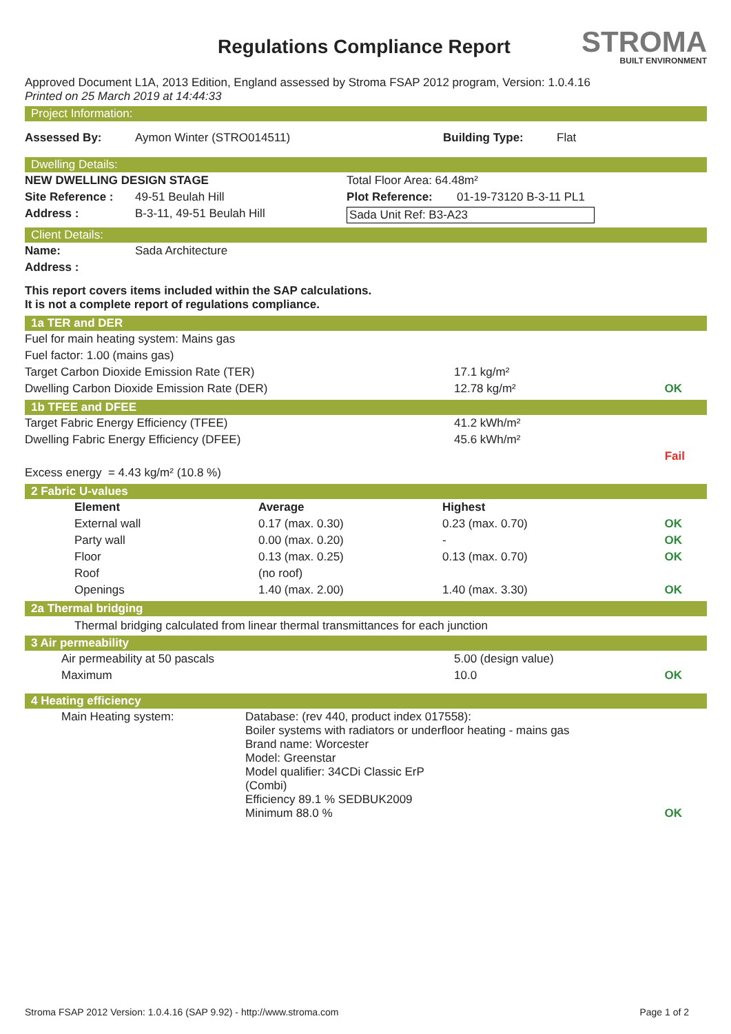Regulations Compliance Report STROMA
BUILT ENVIRONMENT
Approved Document L1A, 2013 Edition, England assessed by Stroma FSAP 2012 program, Version: 1.0.4.16
Printed on 25 March 2019 at 14:44:33
Project Information:
| Assessed By: | Aymon Winter (STRO014511) | Building Type: | Flat |
Dwelling Details:
| NEW DWELLING DESIGN STAGE | | Total Floor Area: 64.48m² | |
| Site Reference : | 49-51 Beulah Hill | Plot Reference: | 01-19-73120 B-3-11 PL1 |
| Address : | B-3-11, 49-51 Beulah Hill | Sada Unit Ref: B3-A23 | |
Client Details:
| Name: | Sada Architecture |
| Address : | |
This report covers items included within the SAP calculations.
It is not a complete report of regulations compliance.
1a TER and DER
| Fuel for main heating system: Mains gas | | |
| Fuel factor: 1.00 (mains gas) | | |
| Target Carbon Dioxide Emission Rate (TER) | 17.1 kg/m² | |
| Dwelling Carbon Dioxide Emission Rate (DER) | 12.78 kg/m² | OK |
1b TFEE and DFEE
| Target Fabric Energy Efficiency (TFEE) | 41.2 kWh/m² | |
| Dwelling Fabric Energy Efficiency (DFEE) | 45.6 kWh/m² | |
| | | Fail |
| Excess energy = 4.43 kg/m² (10.8 %) | | |
2 Fabric U-values
| | Element | Average | Highest | |
| | External wall | 0.17 (max. 0.30) | 0.23 (max. 0.70) | OK |
| | Party wall | 0.00 (max. 0.20) | - | OK |
| | Floor | 0.13 (max. 0.25) | 0.13 (max. 0.70) | OK |
| | Roof | (no roof) | | |
| | Openings | 1.40 (max. 2.00) | 1.40 (max. 3.30) | OK |
2a Thermal bridging
Thermal bridging calculated from linear thermal transmittances for each junction
3 Air permeability
| | Air permeability at 50 pascals | 5.00 (design value) | |
| | Maximum | 10.0 | OK |
4 Heating efficiency
| | Main Heating system: | Database: (rev 440, product index 017558): Boiler systems with radiators or underfloor heating - mains gas Brand name: Worcester Model: Greenstar Model qualifier: 34CDi Classic ErP (Combi) Efficiency 89.1 % SEDBUK2009 Minimum 88.0 % | OK |
Stroma FSAP 2012 Version: 1.0.4.16 (SAP 9.92) - http://www.stroma.com Page 1 of 2